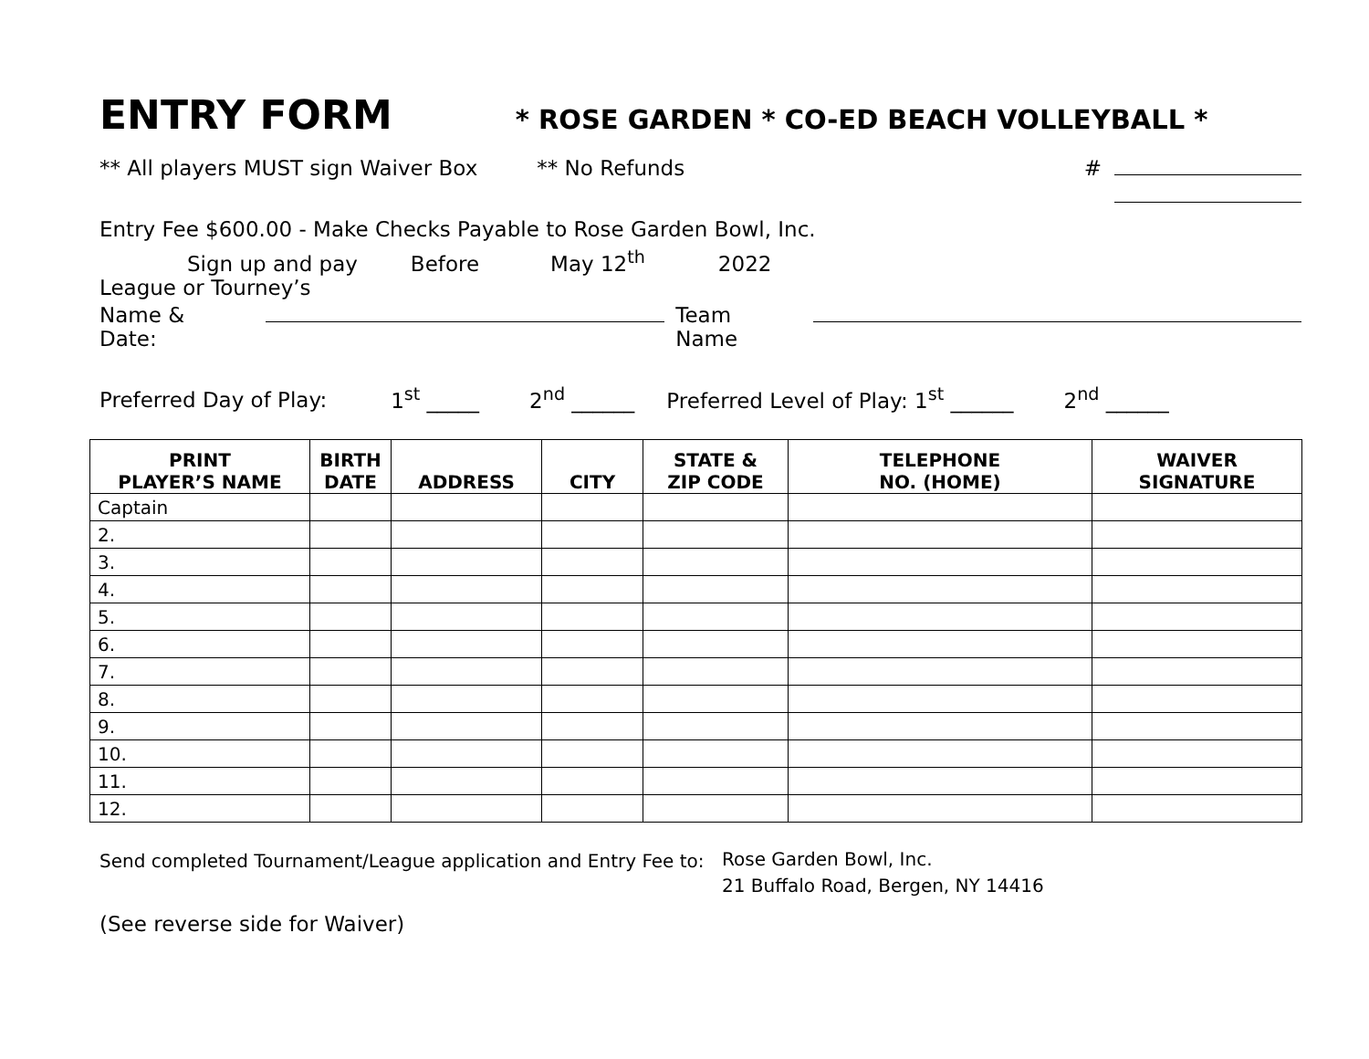ENTRY FORM
* ROSE GARDEN * CO-ED BEACH VOLLEYBALL *
** All players MUST sign Waiver Box ** No Refunds #
Entry Fee $600.00 - Make Checks Payable to Rose Garden Bowl, Inc.
Sign up and pay Before May 12<sup>th</sup> 2022
League or Tourney’s
Name & Date: Team Name
Preferred Day of Play: 1<sup>st</sup> _____ 2<sup>nd</sup> ______ Preferred Level of Play: 1<sup>st</sup> ______ 2<sup>nd</sup> ______
| PRINT PLAYER’S NAME | BIRTH DATE | ADDRESS | CITY | STATE & ZIP CODE | TELEPHONE NO. (HOME) | WAIVER SIGNATURE |
| --- | --- | --- | --- | --- | --- | --- |
| Captain | | | | | | |
| 2. | | | | | | |
| 3. | | | | | | |
| 4. | | | | | | |
| 5. | | | | | | |
| 6. | | | | | | |
| 7. | | | | | | |
| 8. | | | | | | |
| 9. | | | | | | |
| 10. | | | | | | |
| 11. | | | | | | |
| 12. | | | | | | |
Send completed Tournament/League application and Entry Fee to: Rose Garden Bowl, Inc.
21 Buffalo Road, Bergen, NY 14416
(See reverse side for Waiver)